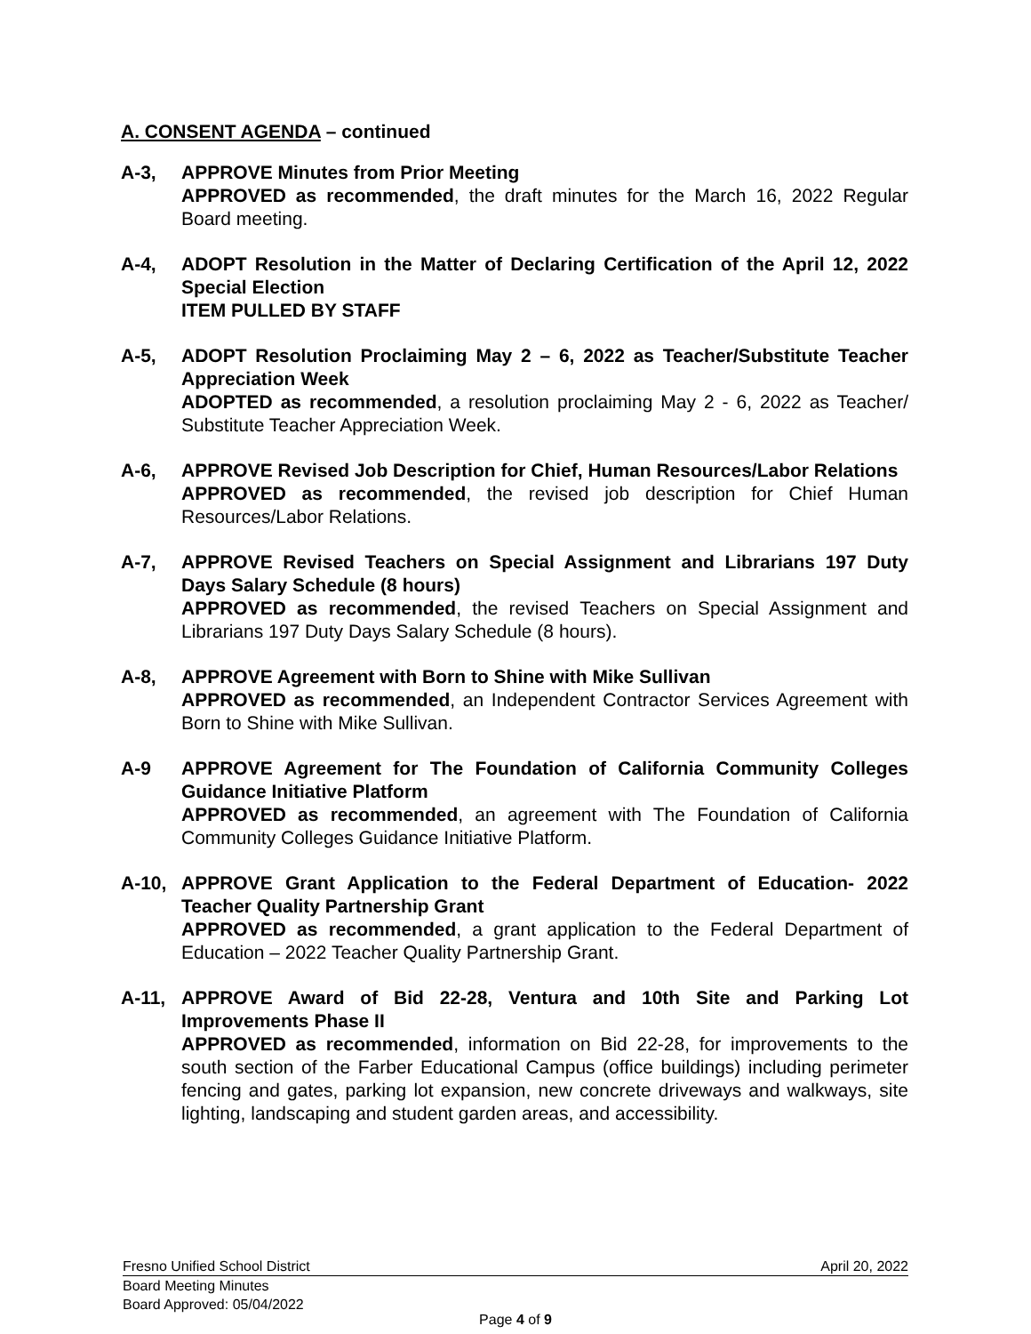A. CONSENT AGENDA – continued
A-3, APPROVE Minutes from Prior Meeting
APPROVED as recommended, the draft minutes for the March 16, 2022 Regular Board meeting.
A-4, ADOPT Resolution in the Matter of Declaring Certification of the April 12, 2022 Special Election
ITEM PULLED BY STAFF
A-5, ADOPT Resolution Proclaiming May 2 – 6, 2022 as Teacher/Substitute Teacher Appreciation Week
ADOPTED as recommended, a resolution proclaiming May 2 - 6, 2022 as Teacher/ Substitute Teacher Appreciation Week.
A-6, APPROVE Revised Job Description for Chief, Human Resources/Labor Relations
APPROVED as recommended, the revised job description for Chief Human Resources/Labor Relations.
A-7, APPROVE Revised Teachers on Special Assignment and Librarians 197 Duty Days Salary Schedule (8 hours)
APPROVED as recommended, the revised Teachers on Special Assignment and Librarians 197 Duty Days Salary Schedule (8 hours).
A-8, APPROVE Agreement with Born to Shine with Mike Sullivan
APPROVED as recommended, an Independent Contractor Services Agreement with Born to Shine with Mike Sullivan.
A-9 APPROVE Agreement for The Foundation of California Community Colleges Guidance Initiative Platform
APPROVED as recommended, an agreement with The Foundation of California Community Colleges Guidance Initiative Platform.
A-10, APPROVE Grant Application to the Federal Department of Education- 2022 Teacher Quality Partnership Grant
APPROVED as recommended, a grant application to the Federal Department of Education – 2022 Teacher Quality Partnership Grant.
A-11, APPROVE Award of Bid 22-28, Ventura and 10th Site and Parking Lot Improvements Phase II
APPROVED as recommended, information on Bid 22-28, for improvements to the south section of the Farber Educational Campus (office buildings) including perimeter fencing and gates, parking lot expansion, new concrete driveways and walkways, site lighting, landscaping and student garden areas, and accessibility.
Fresno Unified School District April 20, 2022
Board Meeting Minutes
Board Approved: 05/04/2022
Page 4 of 9